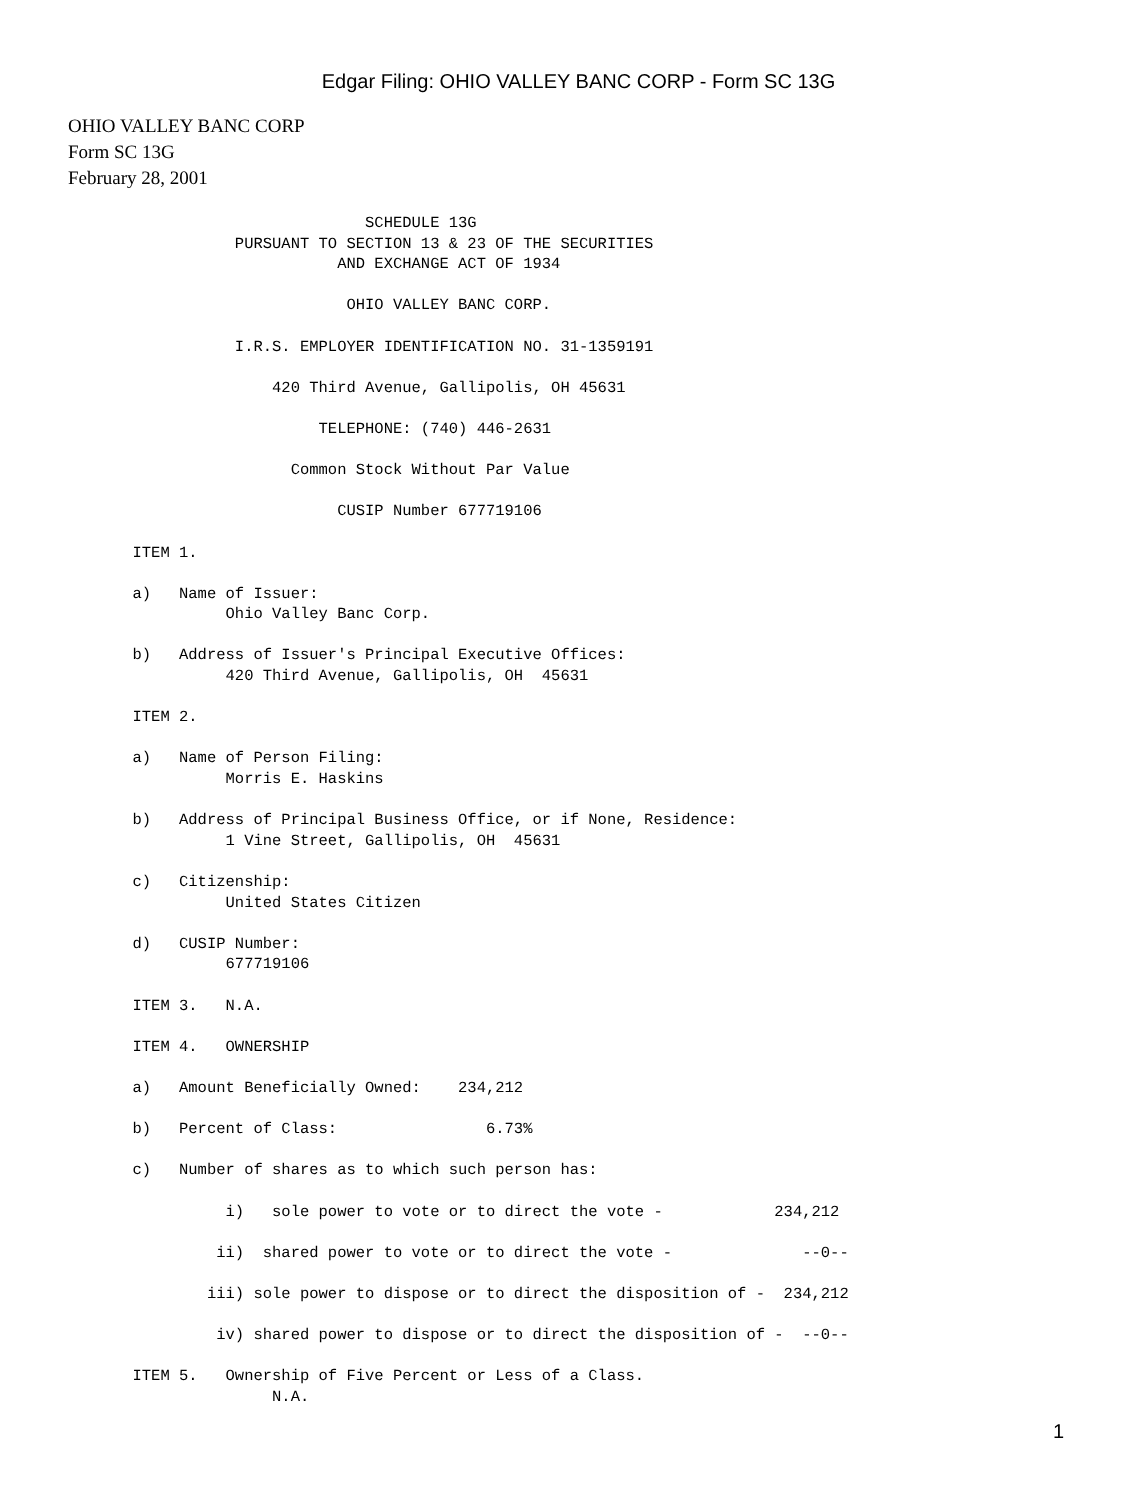Edgar Filing: OHIO VALLEY BANC CORP - Form SC 13G
OHIO VALLEY BANC CORP
Form SC 13G
February 28, 2001
                              SCHEDULE 13G
                PURSUANT TO SECTION 13 & 23 OF THE SECURITIES
                           AND EXCHANGE ACT OF 1934

                            OHIO VALLEY BANC CORP.

                I.R.S. EMPLOYER IDENTIFICATION NO. 31-1359191

                    420 Third Avenue, Gallipolis, OH 45631

                         TELEPHONE: (740) 446-2631

                      Common Stock Without Par Value

                           CUSIP Number 677719106

     ITEM 1.

     a)   Name of Issuer:
               Ohio Valley Banc Corp.

     b)   Address of Issuer's Principal Executive Offices:
               420 Third Avenue, Gallipolis, OH  45631

     ITEM 2.

     a)   Name of Person Filing:
               Morris E. Haskins

     b)   Address of Principal Business Office, or if None, Residence:
               1 Vine Street, Gallipolis, OH  45631

     c)   Citizenship:
               United States Citizen

     d)   CUSIP Number:
               677719106

     ITEM 3.   N.A.

     ITEM 4.   OWNERSHIP

     a)   Amount Beneficially Owned:    234,212

     b)   Percent of Class:                6.73%

     c)   Number of shares as to which such person has:

               i)   sole power to vote or to direct the vote -            234,212

              ii)  shared power to vote or to direct the vote -              --0--

             iii) sole power to dispose or to direct the disposition of -  234,212

              iv) shared power to dispose or to direct the disposition of -  --0--

     ITEM 5.   Ownership of Five Percent or Less of a Class.
                    N.A.
1